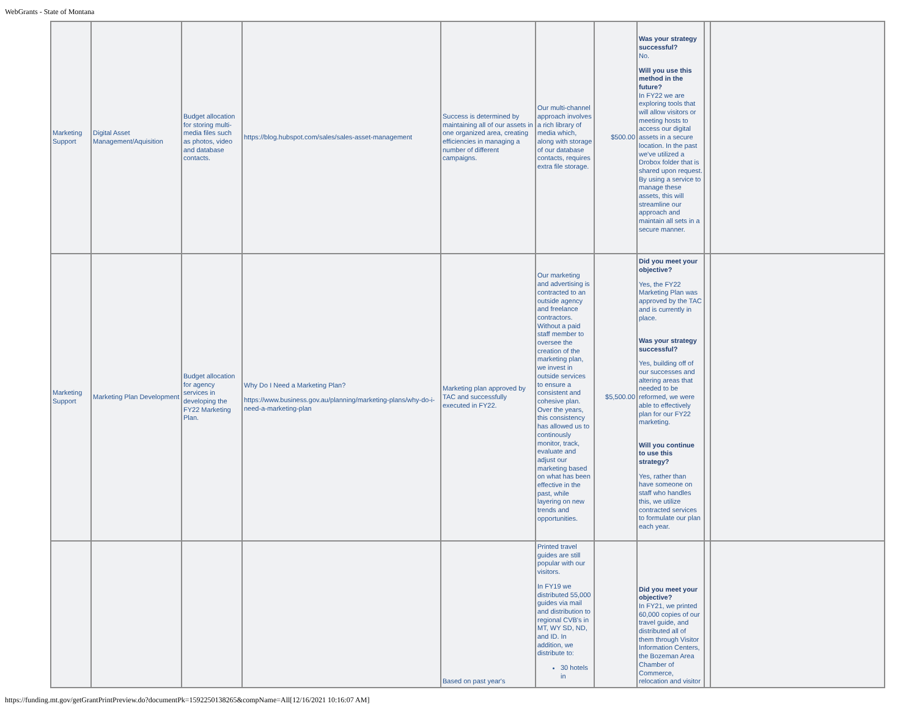WebGrants - State of Montana
| Marketing Support | Digital Asset Management/Aquisition | Budget allocation for storing multi-media files such as photos, video and database contacts. | https://blog.hubspot.com/sales/sales-asset-management | Success is determined by maintaining all of our assets in one organized area, creating efficiencies in managing a number of different campaigns. | Our multi-channel approach involves a rich library of media which, along with storage of our database contacts, requires extra file storage. | $500.00 | Was your strategy successful? No. Will you use this method in the future? In FY22 we are exploring tools that will allow visitors or meeting hosts to access our digital assets in a secure location. In the past we've utilized a Drobox folder that is shared upon request. By using a service to manage these assets, this will streamline our approach and maintain all sets in a secure manner. | | |
| Marketing Support | Marketing Plan Development | Budget allocation for agency services in developing the FY22 Marketing Plan. | Why Do I Need a Marketing Plan? https://www.business.gov.au/planning/marketing-plans/why-do-i-need-a-marketing-plan | Marketing plan approved by TAC and successfully executed in FY22. | Our marketing and advertising is contracted to an outside agency and freelance contractors. Without a paid staff member to oversee the creation of the marketing plan, we invest in outside services to ensure a consistent and cohesive plan. Over the years, this consistency has allowed us to continously monitor, track, evaluate and adjust our marketing based on what has been effective in the past, while layering on new trends and opportunities. | $5,500.00 | Did you meet your objective? Yes, the FY22 Marketing Plan was approved by the TAC and is currently in place. Was your strategy successful? Yes, building off of our successes and altering areas that needed to be reformed, we were able to effectively plan for our FY22 marketing. Will you continue to use this strategy? Yes, rather than have someone on staff who handles this, we utilize contracted services to formulate our plan each year. | | |
| | | | | Based on past year's | Printed travel guides are still popular with our visitors. In FY19 we distributed 55,000 guides via mail and distribution to regional CVB's in MT, WY SD, ND, and ID. In addition, we distribute to: 30 hotels in | | Did you meet your objective? In FY21, we printed 60,000 copies of our travel guide, and distributed all of them through Visitor Information Centers, the Bozeman Area Chamber of Commerce, relocation and visitor | | |
https://funding.mt.gov/getGrantPrintPreview.do?documentPk=1592250138265&compName=All[12/16/2021 10:16:07 AM]